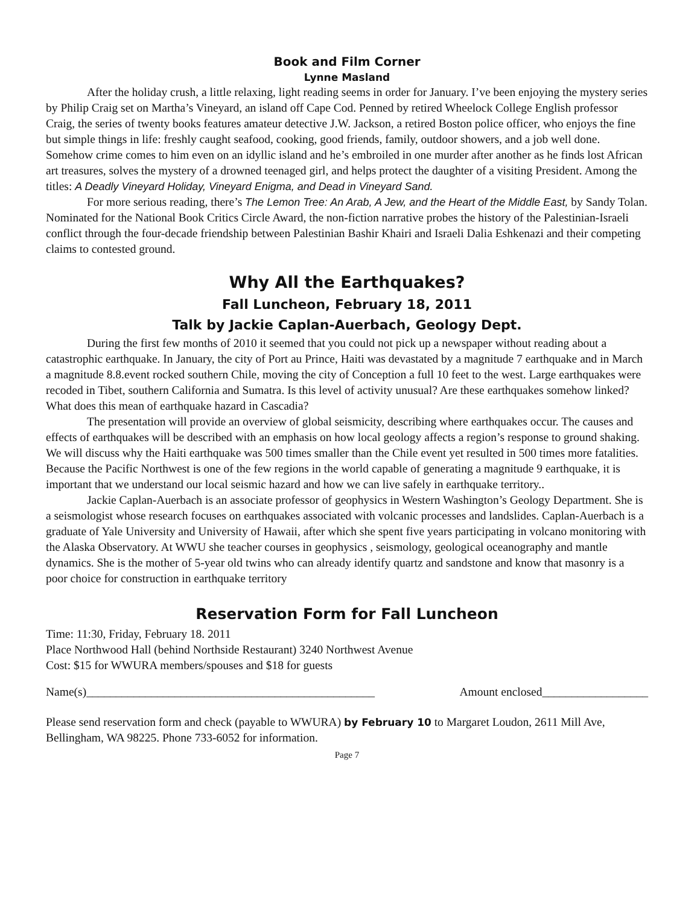Book and Film Corner
Lynne Masland
After the holiday crush, a little relaxing, light reading seems in order for January. I’ve been enjoying the mystery series by Philip Craig set on Martha’s Vineyard, an island off Cape Cod. Penned by retired Wheelock College English professor Craig, the series of twenty books features amateur detective J.W. Jackson, a retired Boston police officer, who enjoys the fine but simple things in life: freshly caught seafood, cooking, good friends, family, outdoor showers, and a job well done. Somehow crime comes to him even on an idyllic island and he’s embroiled in one murder after another as he finds lost African art treasures, solves the mystery of a drowned teenaged girl, and helps protect the daughter of a visiting President. Among the titles: A Deadly Vineyard Holiday, Vineyard Enigma, and Dead in Vineyard Sand.
For more serious reading, there’s The Lemon Tree: An Arab, A Jew, and the Heart of the Middle East, by Sandy Tolan. Nominated for the National Book Critics Circle Award, the non-fiction narrative probes the history of the Palestinian-Israeli conflict through the four-decade friendship between Palestinian Bashir Khairi and Israeli Dalia Eshkenazi and their competing claims to contested ground.
Why All the Earthquakes?
Fall Luncheon, February 18, 2011
Talk by Jackie Caplan-Auerbach, Geology Dept.
During the first few months of 2010 it seemed that you could not pick up a newspaper without reading about a catastrophic earthquake. In January, the city of Port au Prince, Haiti was devastated by a magnitude 7 earthquake and in March a magnitude 8.8.event rocked southern Chile, moving the city of Conception a full 10 feet to the west. Large earthquakes were recoded in Tibet, southern California and Sumatra. Is this level of activity unusual? Are these earthquakes somehow linked? What does this mean of earthquake hazard in Cascadia?
The presentation will provide an overview of global seismicity, describing where earthquakes occur. The causes and effects of earthquakes will be described with an emphasis on how local geology affects a region’s response to ground shaking. We will discuss why the Haiti earthquake was 500 times smaller than the Chile event yet resulted in 500 times more fatalities. Because the Pacific Northwest is one of the few regions in the world capable of generating a magnitude 9 earthquake, it is important that we understand our local seismic hazard and how we can live safely in earthquake territory..
Jackie Caplan-Auerbach is an associate professor of geophysics in Western Washington’s Geology Department. She is a seismologist whose research focuses on earthquakes associated with volcanic processes and landslides. Caplan-Auerbach is a graduate of Yale University and University of Hawaii, after which she spent five years participating in volcano monitoring with the Alaska Observatory. At WWU she teacher courses in geophysics , seismology, geological oceanography and mantle dynamics. She is the mother of 5-year old twins who can already identify quartz and sandstone and know that masonry is a poor choice for construction in earthquake territory
Reservation Form for Fall Luncheon
Time: 11:30, Friday, February 18. 2011
Place Northwood Hall (behind Northside Restaurant) 3240 Northwest Avenue
Cost: $15 for WWURA members/spouses and $18 for guests
Name(s)_________________________________________________ Amount enclosed__________________
Please send reservation form and check (payable to WWURA) by February 10 to Margaret Loudon, 2611 Mill Ave, Bellingham, WA 98225. Phone 733-6052 for information.
Page 7